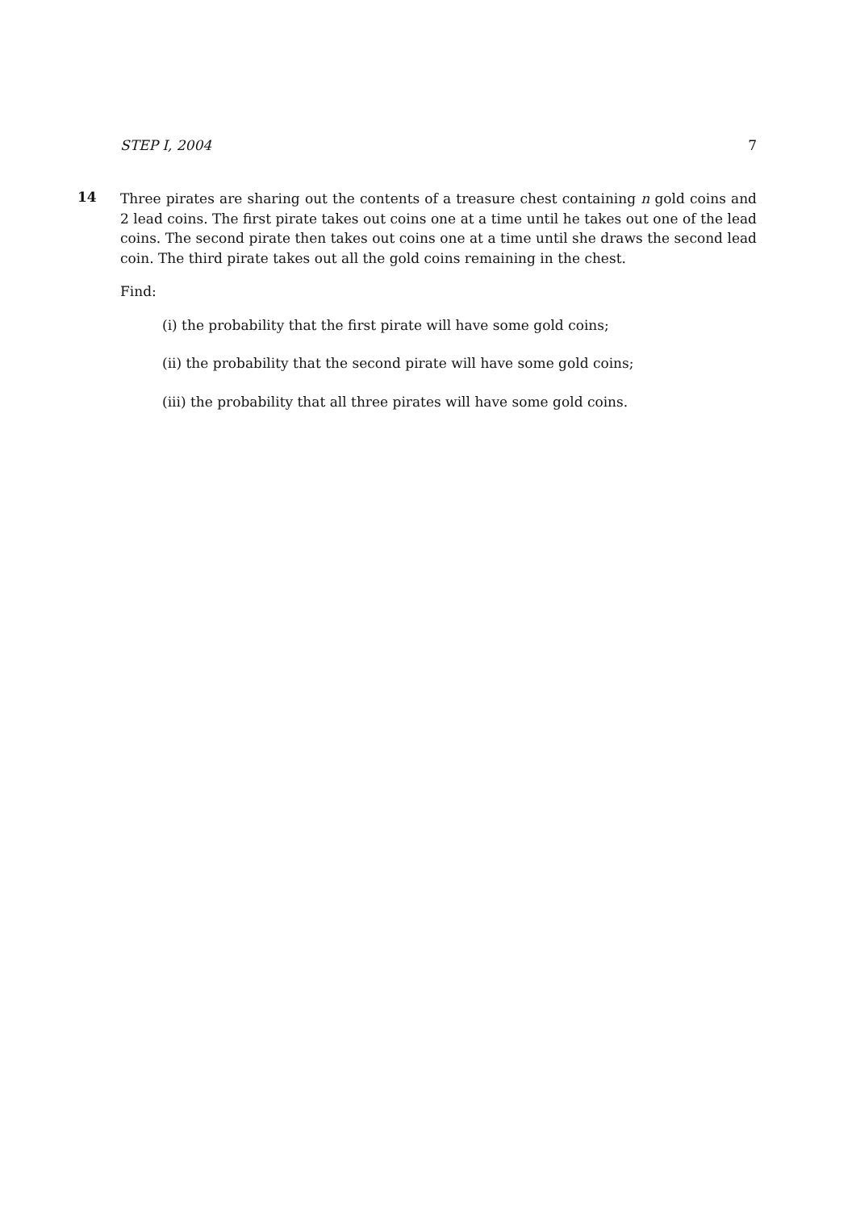STEP I, 2004 7
14
Three pirates are sharing out the contents of a treasure chest containing n gold coins and 2 lead coins. The first pirate takes out coins one at a time until he takes out one of the lead coins. The second pirate then takes out coins one at a time until she draws the second lead coin. The third pirate takes out all the gold coins remaining in the chest.
Find:
(i) the probability that the first pirate will have some gold coins;
(ii) the probability that the second pirate will have some gold coins;
(iii) the probability that all three pirates will have some gold coins.